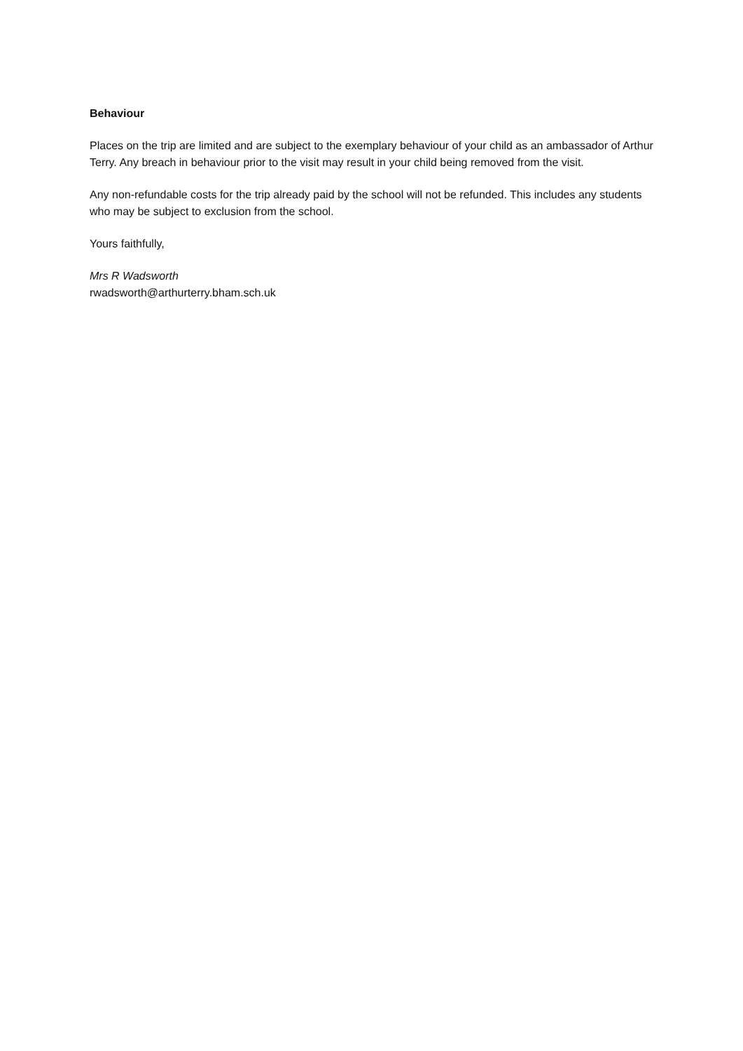Behaviour
Places on the trip are limited and are subject to the exemplary behaviour of your child as an ambassador of Arthur Terry. Any breach in behaviour prior to the visit may result in your child being removed from the visit.
Any non-refundable costs for the trip already paid by the school will not be refunded. This includes any students who may be subject to exclusion from the school.
Yours faithfully,
Mrs R Wadsworth
rwadsworth@arthurterry.bham.sch.uk